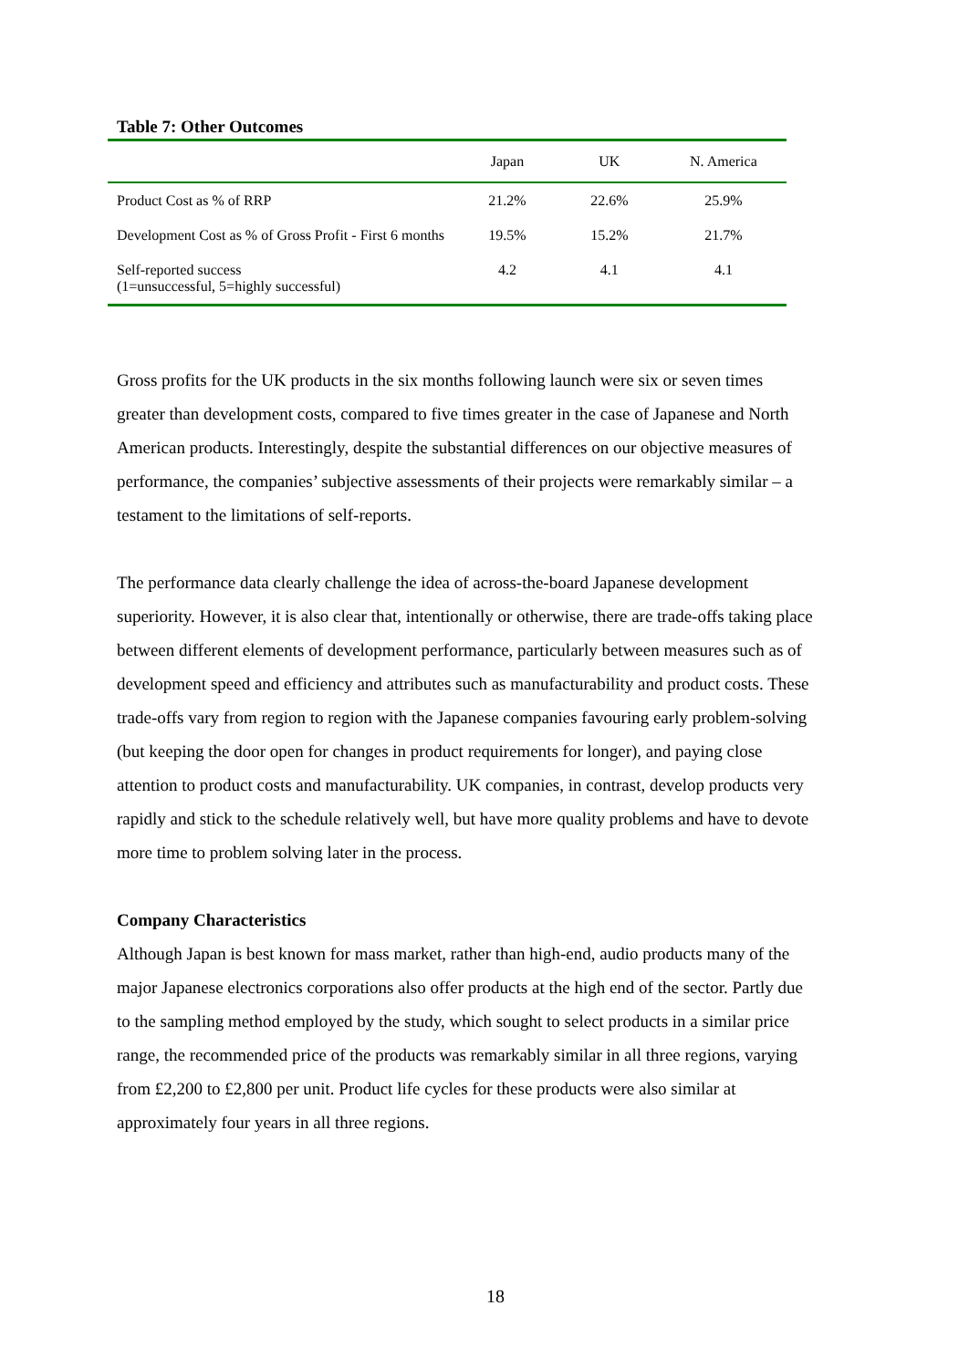Table 7: Other Outcomes
| | Japan | UK | N. America |
| --- | --- | --- | --- |
| Product Cost as % of RRP | 21.2% | 22.6% | 25.9% |
| Development Cost as % of Gross Profit - First 6 months | 19.5% | 15.2% | 21.7% |
| Self-reported success (1=unsuccessful, 5=highly successful) | 4.2 | 4.1 | 4.1 |
Gross profits for the UK products in the six months following launch were six or seven times greater than development costs, compared to five times greater in the case of Japanese and North American products. Interestingly, despite the substantial differences on our objective measures of performance, the companies’ subjective assessments of their projects were remarkably similar – a testament to the limitations of self-reports.
The performance data clearly challenge the idea of across-the-board Japanese development superiority. However, it is also clear that, intentionally or otherwise, there are trade-offs taking place between different elements of development performance, particularly between measures such as of development speed and efficiency and attributes such as manufacturability and product costs. These trade-offs vary from region to region with the Japanese companies favouring early problem-solving (but keeping the door open for changes in product requirements for longer), and paying close attention to product costs and manufacturability. UK companies, in contrast, develop products very rapidly and stick to the schedule relatively well, but have more quality problems and have to devote more time to problem solving later in the process.
Company Characteristics
Although Japan is best known for mass market, rather than high-end, audio products many of the major Japanese electronics corporations also offer products at the high end of the sector. Partly due to the sampling method employed by the study, which sought to select products in a similar price range, the recommended price of the products was remarkably similar in all three regions, varying from £2,200 to £2,800 per unit. Product life cycles for these products were also similar at approximately four years in all three regions.
18